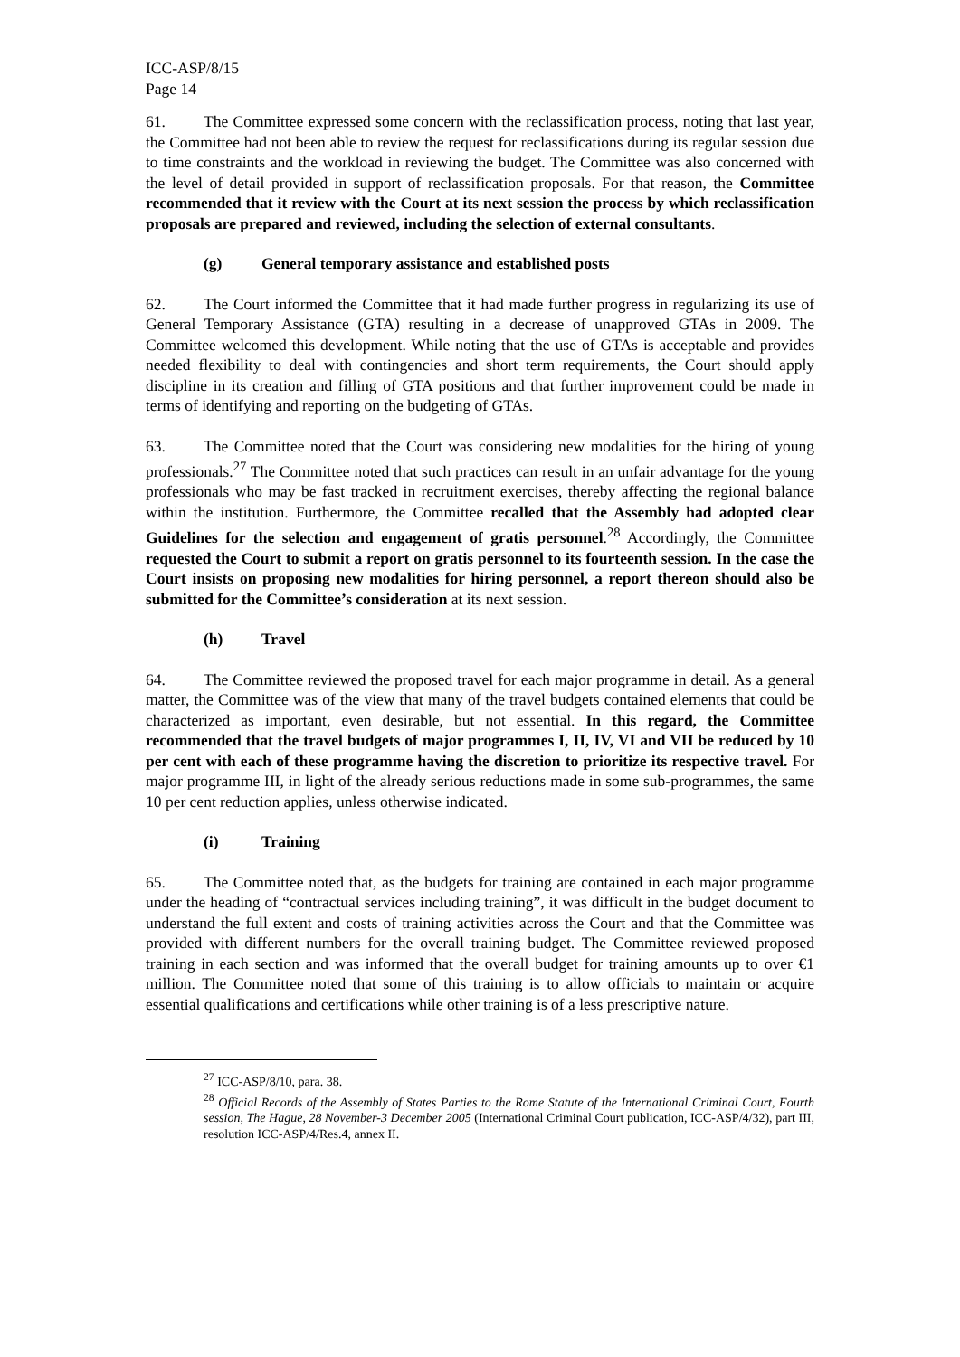ICC-ASP/8/15
Page 14
61. The Committee expressed some concern with the reclassification process, noting that last year, the Committee had not been able to review the request for reclassifications during its regular session due to time constraints and the workload in reviewing the budget. The Committee was also concerned with the level of detail provided in support of reclassification proposals. For that reason, the Committee recommended that it review with the Court at its next session the process by which reclassification proposals are prepared and reviewed, including the selection of external consultants.
(g) General temporary assistance and established posts
62. The Court informed the Committee that it had made further progress in regularizing its use of General Temporary Assistance (GTA) resulting in a decrease of unapproved GTAs in 2009. The Committee welcomed this development. While noting that the use of GTAs is acceptable and provides needed flexibility to deal with contingencies and short term requirements, the Court should apply discipline in its creation and filling of GTA positions and that further improvement could be made in terms of identifying and reporting on the budgeting of GTAs.
63. The Committee noted that the Court was considering new modalities for the hiring of young professionals.<sup>27</sup> The Committee noted that such practices can result in an unfair advantage for the young professionals who may be fast tracked in recruitment exercises, thereby affecting the regional balance within the institution. Furthermore, the Committee recalled that the Assembly had adopted clear Guidelines for the selection and engagement of gratis personnel.<sup>28</sup> Accordingly, the Committee requested the Court to submit a report on gratis personnel to its fourteenth session. In the case the Court insists on proposing new modalities for hiring personnel, a report thereon should also be submitted for the Committee’s consideration at its next session.
(h) Travel
64. The Committee reviewed the proposed travel for each major programme in detail. As a general matter, the Committee was of the view that many of the travel budgets contained elements that could be characterized as important, even desirable, but not essential. In this regard, the Committee recommended that the travel budgets of major programmes I, II, IV, VI and VII be reduced by 10 per cent with each of these programme having the discretion to prioritize its respective travel. For major programme III, in light of the already serious reductions made in some sub-programmes, the same 10 per cent reduction applies, unless otherwise indicated.
(i) Training
65. The Committee noted that, as the budgets for training are contained in each major programme under the heading of “contractual services including training”, it was difficult in the budget document to understand the full extent and costs of training activities across the Court and that the Committee was provided with different numbers for the overall training budget. The Committee reviewed proposed training in each section and was informed that the overall budget for training amounts up to over €1 million. The Committee noted that some of this training is to allow officials to maintain or acquire essential qualifications and certifications while other training is of a less prescriptive nature.
<sup>27</sup> ICC-ASP/8/10, para. 38.
<sup>28</sup> Official Records of the Assembly of States Parties to the Rome Statute of the International Criminal Court, Fourth session, The Hague, 28 November-3 December 2005 (International Criminal Court publication, ICC-ASP/4/32), part III, resolution ICC-ASP/4/Res.4, annex II.